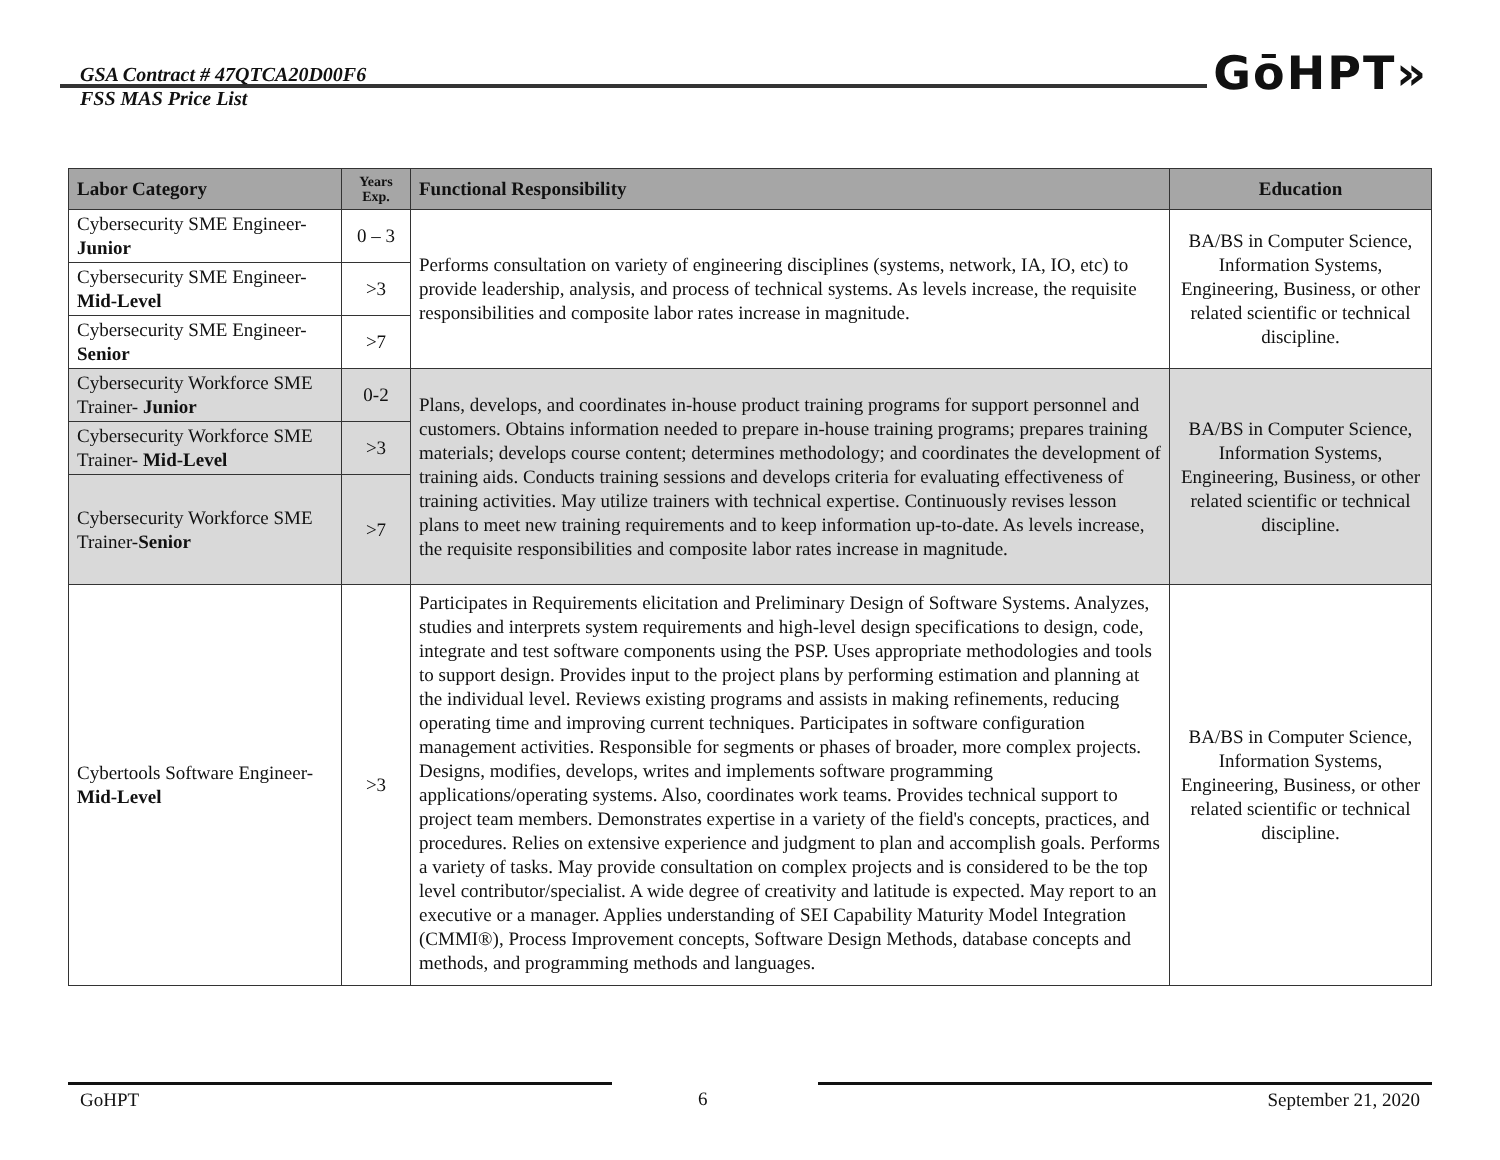GSA Contract # 47QTCA20D00F6
FSS MAS Price List
GōHPT»
| Labor Category | Years Exp. | Functional Responsibility | Education |
| --- | --- | --- | --- |
| Cybersecurity SME Engineer- Junior | 0 – 3 | Performs consultation on variety of engineering disciplines (systems, network, IA, IO, etc) to provide leadership, analysis, and process of technical systems. As levels increase, the requisite responsibilities and composite labor rates increase in magnitude. | BA/BS in Computer Science, Information Systems, Engineering, Business, or other related scientific or technical discipline. |
| Cybersecurity SME Engineer- Mid-Level | >3 | | |
| Cybersecurity SME Engineer- Senior | >7 | | |
| Cybersecurity Workforce SME Trainer- Junior | 0-2 | Plans, develops, and coordinates in-house product training programs for support personnel and customers. Obtains information needed to prepare in-house training programs; prepares training materials; develops course content; determines methodology; and coordinates the development of training aids. Conducts training sessions and develops criteria for evaluating effectiveness of training activities. May utilize trainers with technical expertise. Continuously revises lesson plans to meet new training requirements and to keep information up-to-date. As levels increase, the requisite responsibilities and composite labor rates increase in magnitude. | BA/BS in Computer Science, Information Systems, Engineering, Business, or other related scientific or technical discipline. |
| Cybersecurity Workforce SME Trainer- Mid-Level | >3 | | |
| Cybersecurity Workforce SME Trainer- Senior | >7 | | |
| Cybertools Software Engineer- Mid-Level | >3 | Participates in Requirements elicitation and Preliminary Design of Software Systems. Analyzes, studies and interprets system requirements and high-level design specifications to design, code, integrate and test software components using the PSP. Uses appropriate methodologies and tools to support design. Provides input to the project plans by performing estimation and planning at the individual level. Reviews existing programs and assists in making refinements, reducing operating time and improving current techniques. Participates in software configuration management activities. Responsible for segments or phases of broader, more complex projects. Designs, modifies, develops, writes and implements software programming applications/operating systems. Also, coordinates work teams. Provides technical support to project team members. Demonstrates expertise in a variety of the field's concepts, practices, and procedures. Relies on extensive experience and judgment to plan and accomplish goals. Performs a variety of tasks. May provide consultation on complex projects and is considered to be the top level contributor/specialist. A wide degree of creativity and latitude is expected. May report to an executive or a manager. Applies understanding of SEI Capability Maturity Model Integration (CMMI®), Process Improvement concepts, Software Design Methods, database concepts and methods, and programming methods and languages. | BA/BS in Computer Science, Information Systems, Engineering, Business, or other related scientific or technical discipline. |
GoHPT 6
September 21, 2020